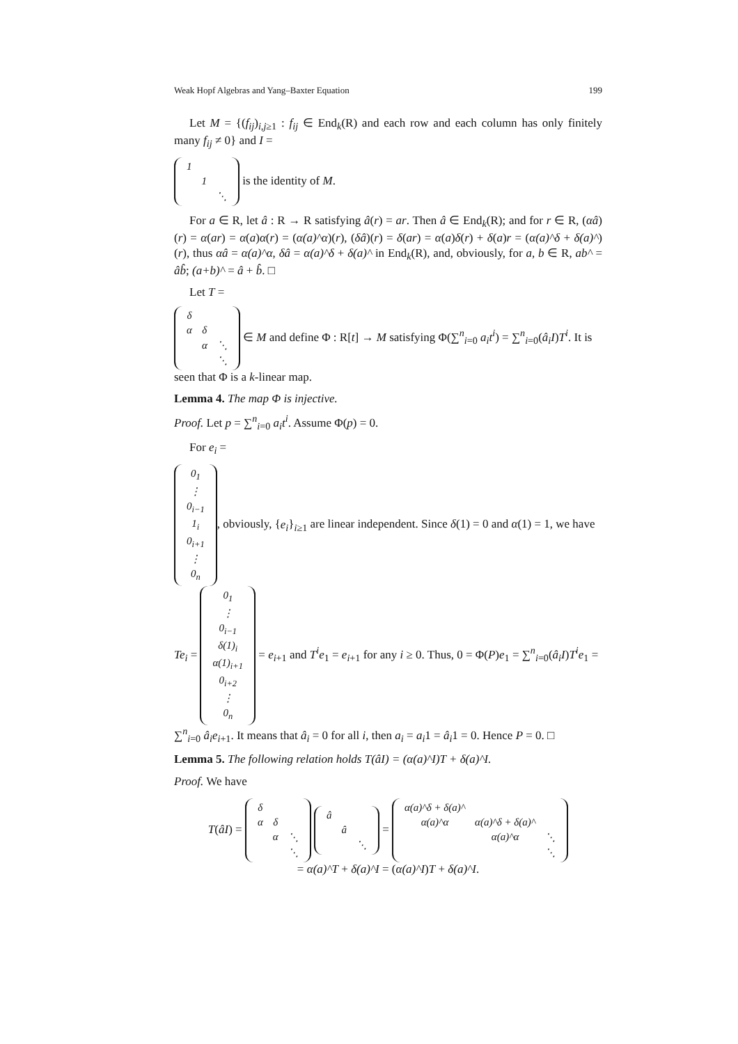Weak Hopf Algebras and Yang–Baxter Equation 199
Let M = {(f<sub>ij</sub>)<sub>i,j≥1</sub> : f<sub>ij</sub> ∈ End<sub>k</sub>(R) and each row and each column has only finitely many f<sub>ij</sub> ≠ 0} and I =
| 1 | | |
| | 1 | |
| | | ⋱ |
is the identity of M.
For a ∈ R, let â : R → R satisfying â(r) = ar. Then â ∈ End<sub>k</sub>(R); and for r ∈ R, (αâ)(r) = α(ar) = α(a)α(r) = (α(a)^α)(r), (δâ)(r) = δ(ar) = α(a)δ(r) + δ(a)r = (α(a)^δ + δ(a)^)(r), thus αâ = α(a)^α, δâ = α(a)^δ + δ(a)^ in End<sub>k</sub>(R), and, obviously, for a, b ∈ R, ab^ = âb̂; (a+b)^ = â + b̂. □
Let T =
| δ | | |
| α | δ | |
| | α | ⋱ |
| | | ⋱ |
∈ M and define Φ : R[t] → M satisfying Φ(∑<sup>n</sup><sub>i=0</sub> a<sub>i</sub>t<sup>i</sup>) = ∑<sup>n</sup><sub>i=0</sub>(â<sub>i</sub>I)T<sup>i</sup>. It is seen that Φ is a k-linear map.
Lemma 4. The map Φ is injective.
Proof. Let p = ∑<sup>n</sup><sub>i=0</sub> a<sub>i</sub>t<sup>i</sup>. Assume Φ(p) = 0.
For e<sub>i</sub> =
| 0<sub>1</sub> |
| ⋮ |
| 0<sub>i−1</sub> |
| 1<sub>i</sub> |
| 0<sub>i+1</sub> |
| ⋮ |
| 0<sub>n</sub> |
, obviously, {e<sub>i</sub>}<sub>i≥1</sub> are linear independent. Since δ(1) = 0 and α(1) = 1, we have Te<sub>i</sub> =
| 0<sub>1</sub> |
| ⋮ |
| 0<sub>i−1</sub> |
| δ(1)<sub>i</sub> |
| α(1)<sub>i+1</sub> |
| 0<sub>i+2</sub> |
| ⋮ |
| 0<sub>n</sub> |
= e<sub>i+1</sub> and T<sup>i</sup>e<sub>1</sub> = e<sub>i+1</sub> for any i ≥ 0. Thus, 0 = Φ(P)e<sub>1</sub> = ∑<sup>n</sup><sub>i=0</sub>(â<sub>i</sub>I)T<sup>i</sup>e<sub>1</sub> = ∑<sup>n</sup><sub>i=0</sub> â<sub>i</sub>e<sub>i+1</sub>. It means that â<sub>i</sub> = 0 for all i, then a<sub>i</sub> = a<sub>i</sub>1 = â<sub>i</sub>1 = 0. Hence P = 0. □
Lemma 5. The following relation holds T(âI) = (α(a)^I)T + δ(a)^I.
Proof. We have
T(âI) =
| δ | | |
| α | δ | |
| | α | ⋱ |
| | | ⋱ |
| â | | |
| | â | |
| | | ⋱ |
=
| α(a)^δ + δ(a)^ | | |
| α(a)^α | α(a)^δ + δ(a)^ | |
| | α(a)^α | ⋱ |
| | | ⋱ |
= α(a)^T + δ(a)^I = (α(a)^I)T + δ(a)^I.